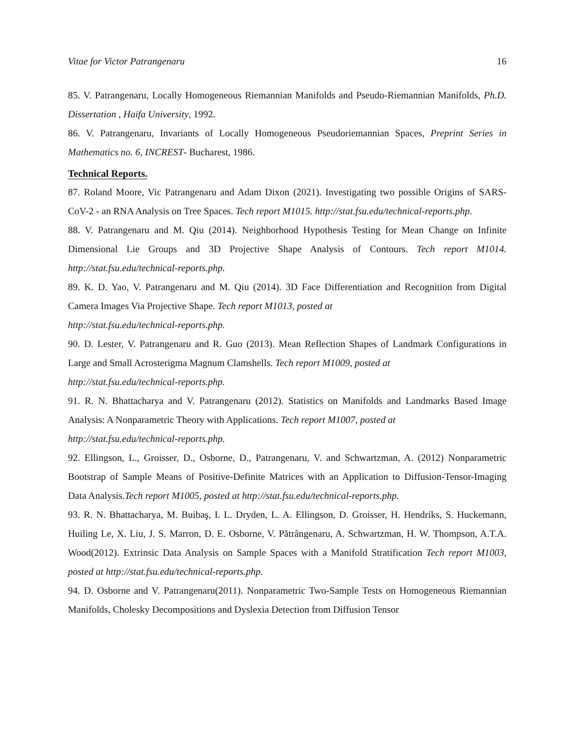Vitae for Victor Patrangenaru 16
85. V. Patrangenaru, Locally Homogeneous Riemannian Manifolds and Pseudo-Riemannian Manifolds, Ph.D. Dissertation , Haifa University, 1992.
86. V. Patrangenaru, Invariants of Locally Homogeneous Pseudoriemannian Spaces, Preprint Series in Mathematics no. 6, INCREST- Bucharest, 1986.
Technical Reports.
87. Roland Moore, Vic Patrangenaru and Adam Dixon (2021). Investigating two possible Origins of SARS-CoV-2 - an RNA Analysis on Tree Spaces. Tech report M1015. http://stat.fsu.edu/technical-reports.php.
88. V. Patrangenaru and M. Qiu (2014). Neighborhood Hypothesis Testing for Mean Change on Infinite Dimensional Lie Groups and 3D Projective Shape Analysis of Contours. Tech report M1014. http://stat.fsu.edu/technical-reports.php.
89. K. D. Yao, V. Patrangenaru and M. Qiu (2014). 3D Face Differentiation and Recognition from Digital Camera Images Via Projective Shape. Tech report M1013, posted at
http://stat.fsu.edu/technical-reports.php.
90. D. Lester, V. Patrangenaru and R. Guo (2013). Mean Reflection Shapes of Landmark Configurations in Large and Small Acrosterigma Magnum Clamshells. Tech report M1009, posted at
http://stat.fsu.edu/technical-reports.php.
91. R. N. Bhattacharya and V. Patrangenaru (2012). Statistics on Manifolds and Landmarks Based Image Analysis: A Nonparametric Theory with Applications. Tech report M1007, posted at
http://stat.fsu.edu/technical-reports.php.
92. Ellingson, L., Groisser, D., Osborne, D., Patrangenaru, V. and Schwartzman, A. (2012) Nonparametric Bootstrap of Sample Means of Positive-Definite Matrices with an Application to Diffusion-Tensor-Imaging Data Analysis.Tech report M1005, posted at http://stat.fsu.edu/technical-reports.php.
93. R. N. Bhattacharya, M. Buibaş, I. L. Dryden, L. A. Ellingson, D. Groisser, H. Hendriks, S. Huckemann, Huiling Le, X. Liu, J. S. Marron, D. E. Osborne, V. Pătrângenaru, A. Schwartzman, H. W. Thompson, A.T.A. Wood(2012). Extrinsic Data Analysis on Sample Spaces with a Manifold Stratification Tech report M1003, posted at http://stat.fsu.edu/technical-reports.php.
94. D. Osborne and V. Patrangenaru(2011). Nonparametric Two-Sample Tests on Homogeneous Riemannian Manifolds, Cholesky Decompositions and Dyslexia Detection from Diffusion Tensor